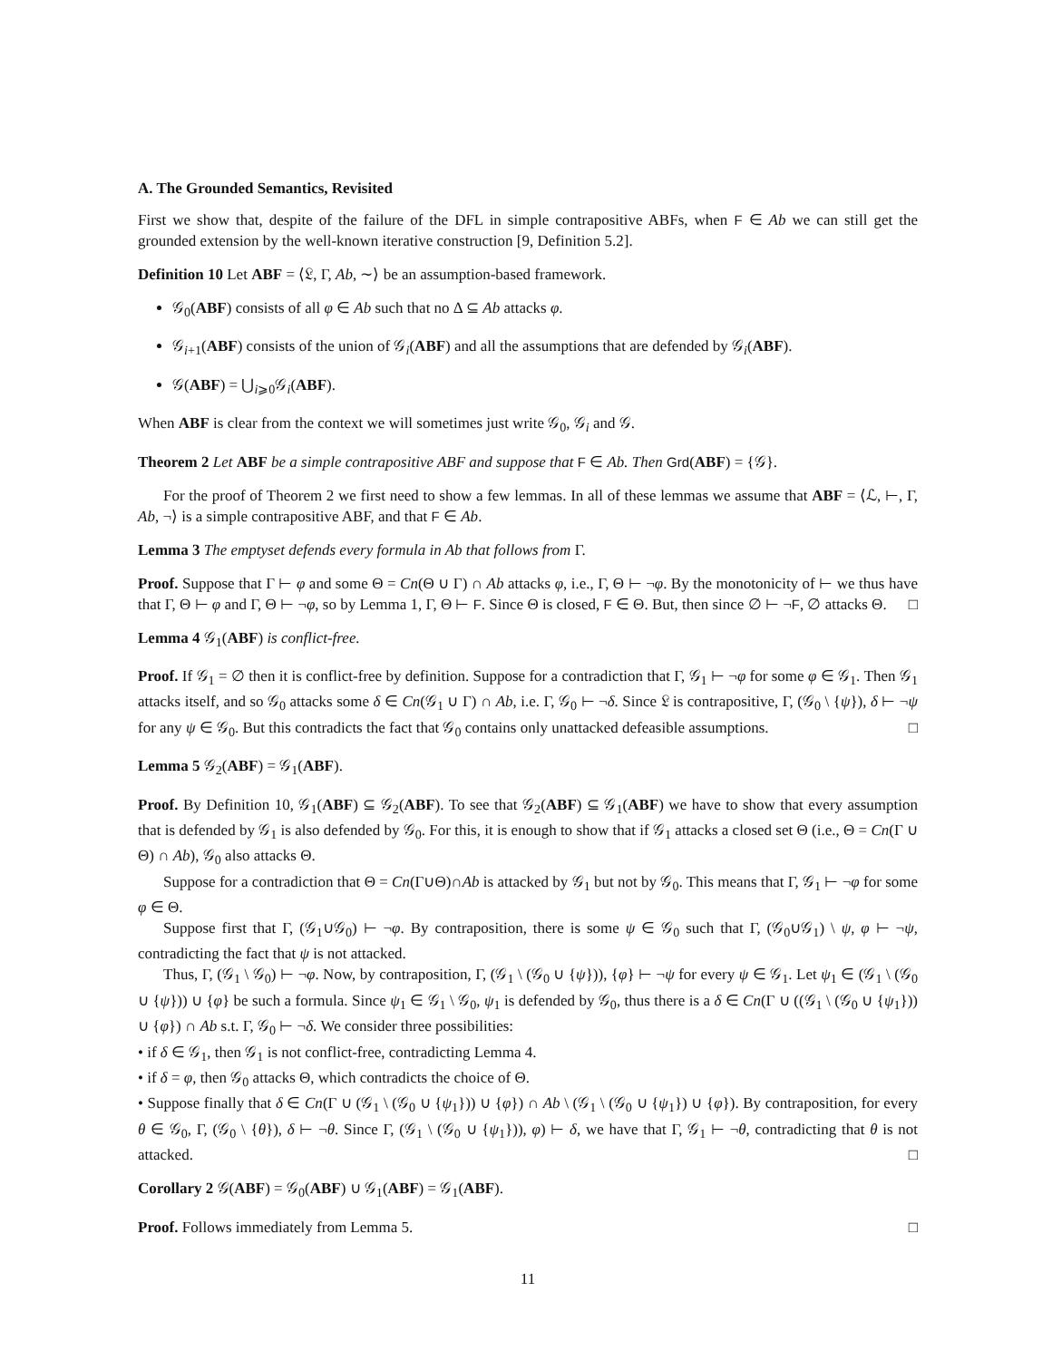A. The Grounded Semantics, Revisited
First we show that, despite of the failure of the DFL in simple contrapositive ABFs, when F ∈ Ab we can still get the grounded extension by the well-known iterative construction [9, Definition 5.2].
Definition 10 Let ABF = ⟨𝔏, Γ, Ab, ∼⟩ be an assumption-based framework.
𝒢<sub>0</sub>(ABF) consists of all φ ∈ Ab such that no Δ ⊆ Ab attacks φ.
𝒢<sub>i+1</sub>(ABF) consists of the union of 𝒢<sub>i</sub>(ABF) and all the assumptions that are defended by 𝒢<sub>i</sub>(ABF).
𝒢(ABF) = ⋃<sub>i⩾0</sub>𝒢<sub>i</sub>(ABF).
When ABF is clear from the context we will sometimes just write 𝒢<sub>0</sub>, 𝒢<sub>i</sub> and 𝒢.
Theorem 2 Let ABF be a simple contrapositive ABF and suppose that F ∈ Ab. Then Grd(ABF) = {𝒢}.
For the proof of Theorem 2 we first need to show a few lemmas. In all of these lemmas we assume that ABF = ⟨ℒ, ⊢, Γ, Ab, ¬⟩ is a simple contrapositive ABF, and that F ∈ Ab.
Lemma 3 The emptyset defends every formula in Ab that follows from Γ.
Proof. Suppose that Γ ⊢ φ and some Θ = Cn(Θ ∪ Γ) ∩ Ab attacks φ, i.e., Γ, Θ ⊢ ¬φ. By the monotonicity of ⊢ we thus have that Γ, Θ ⊢ φ and Γ, Θ ⊢ ¬φ, so by Lemma 1, Γ, Θ ⊢ F. Since Θ is closed, F ∈ Θ. But, then since ∅ ⊢ ¬F, ∅ attacks Θ. □
Lemma 4 𝒢<sub>1</sub>(ABF) is conflict-free.
Proof. If 𝒢<sub>1</sub> = ∅ then it is conflict-free by definition. Suppose for a contradiction that Γ, 𝒢<sub>1</sub> ⊢ ¬φ for some φ ∈ 𝒢<sub>1</sub>. Then 𝒢<sub>1</sub> attacks itself, and so 𝒢<sub>0</sub> attacks some δ ∈ Cn(𝒢<sub>1</sub> ∪ Γ) ∩ Ab, i.e. Γ, 𝒢<sub>0</sub> ⊢ ¬δ. Since 𝔏 is contrapositive, Γ, (𝒢<sub>0</sub> \ {ψ}), δ ⊢ ¬ψ for any ψ ∈ 𝒢<sub>0</sub>. But this contradicts the fact that 𝒢<sub>0</sub> contains only unattacked defeasible assumptions. □
Lemma 5 𝒢<sub>2</sub>(ABF) = 𝒢<sub>1</sub>(ABF).
Proof. By Definition 10, 𝒢<sub>1</sub>(ABF) ⊆ 𝒢<sub>2</sub>(ABF). To see that 𝒢<sub>2</sub>(ABF) ⊆ 𝒢<sub>1</sub>(ABF) we have to show that every assumption that is defended by 𝒢<sub>1</sub> is also defended by 𝒢<sub>0</sub>. For this, it is enough to show that if 𝒢<sub>1</sub> attacks a closed set Θ (i.e., Θ = Cn(Γ ∪ Θ) ∩ Ab), 𝒢<sub>0</sub> also attacks Θ.
Suppose for a contradiction that Θ = Cn(Γ∪Θ)∩Ab is attacked by 𝒢<sub>1</sub> but not by 𝒢<sub>0</sub>. This means that Γ, 𝒢<sub>1</sub> ⊢ ¬φ for some φ ∈ Θ.
Suppose first that Γ, (𝒢<sub>1</sub>∪𝒢<sub>0</sub>) ⊢ ¬φ. By contraposition, there is some ψ ∈ 𝒢<sub>0</sub> such that Γ, (𝒢<sub>0</sub>∪𝒢<sub>1</sub>) \ ψ, φ ⊢ ¬ψ, contradicting the fact that ψ is not attacked.
Thus, Γ, (𝒢<sub>1</sub> \ 𝒢<sub>0</sub>) ⊢ ¬φ. Now, by contraposition, Γ, (𝒢<sub>1</sub> \ (𝒢<sub>0</sub> ∪ {ψ})), {φ} ⊢ ¬ψ for every ψ ∈ 𝒢<sub>1</sub>. Let ψ<sub>1</sub> ∈ (𝒢<sub>1</sub> \ (𝒢<sub>0</sub> ∪ {ψ})) ∪ {φ} be such a formula. Since ψ<sub>1</sub> ∈ 𝒢<sub>1</sub> \ 𝒢<sub>0</sub>, ψ<sub>1</sub> is defended by 𝒢<sub>0</sub>, thus there is a δ ∈ Cn(Γ ∪ ((𝒢<sub>1</sub> \ (𝒢<sub>0</sub> ∪ {ψ<sub>1</sub>})) ∪ {φ}) ∩ Ab s.t. Γ, 𝒢<sub>0</sub> ⊢ ¬δ. We consider three possibilities:
• if δ ∈ 𝒢<sub>1</sub>, then 𝒢<sub>1</sub> is not conflict-free, contradicting Lemma 4.
• if δ = φ, then 𝒢<sub>0</sub> attacks Θ, which contradicts the choice of Θ.
• Suppose finally that δ ∈ Cn(Γ ∪ (𝒢<sub>1</sub> \ (𝒢<sub>0</sub> ∪ {ψ<sub>1</sub>})) ∪ {φ}) ∩ Ab \ (𝒢<sub>1</sub> \ (𝒢<sub>0</sub> ∪ {ψ<sub>1</sub>}) ∪ {φ}). By contraposition, for every θ ∈ 𝒢<sub>0</sub>, Γ, (𝒢<sub>0</sub> \ {θ}), δ ⊢ ¬θ. Since Γ, (𝒢<sub>1</sub> \ (𝒢<sub>0</sub> ∪ {ψ<sub>1</sub>})), φ) ⊢ δ, we have that Γ, 𝒢<sub>1</sub> ⊢ ¬θ, contradicting that θ is not attacked. □
Corollary 2 𝒢(ABF) = 𝒢<sub>0</sub>(ABF) ∪ 𝒢<sub>1</sub>(ABF) = 𝒢<sub>1</sub>(ABF).
Proof. Follows immediately from Lemma 5. □
11